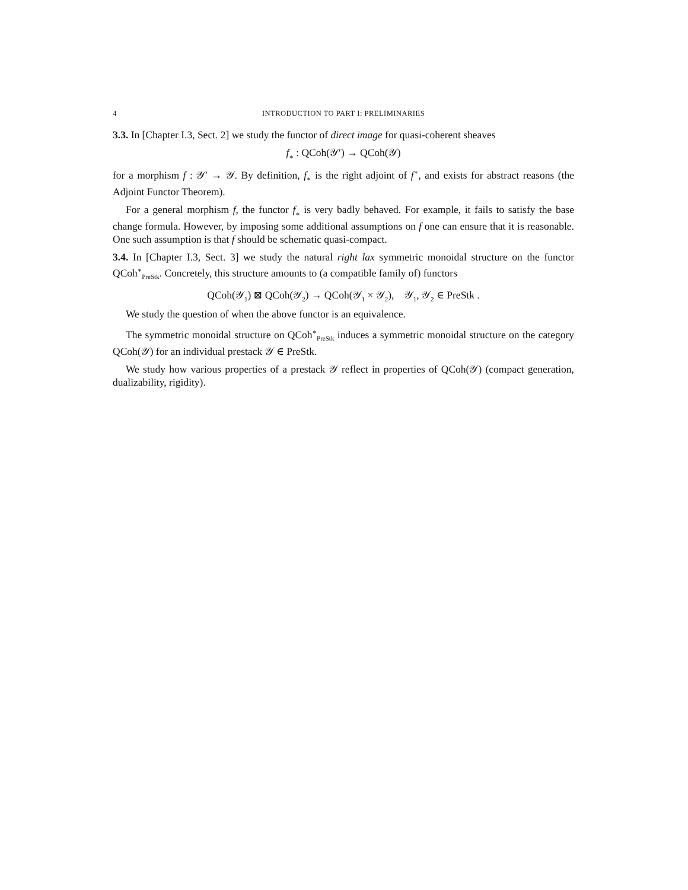4 INTRODUCTION TO PART I: PRELIMINARIES
3.3. In [Chapter I.3, Sect. 2] we study the functor of direct image for quasi-coherent sheaves
f<sub>∗</sub> : QCoh(𝒴′) → QCoh(𝒴)
for a morphism f : 𝒴′ → 𝒴. By definition, f<sub>∗</sub> is the right adjoint of f<sup>∗</sup>, and exists for abstract reasons (the Adjoint Functor Theorem).
For a general morphism f, the functor f<sub>∗</sub> is very badly behaved. For example, it fails to satisfy the base change formula. However, by imposing some additional assumptions on f one can ensure that it is reasonable. One such assumption is that f should be schematic quasi-compact.
3.4. In [Chapter I.3, Sect. 3] we study the natural right lax symmetric monoidal structure on the functor QCoh<sup>∗</sup><sub>PreStk</sub>. Concretely, this structure amounts to (a compatible family of) functors
QCoh(𝒴<sub>1</sub>) ⊠ QCoh(𝒴<sub>2</sub>) → QCoh(𝒴<sub>1</sub> × 𝒴<sub>2</sub>), 𝒴<sub>1</sub>, 𝒴<sub>2</sub> ∈ PreStk .
We study the question of when the above functor is an equivalence.
The symmetric monoidal structure on QCoh<sup>∗</sup><sub>PreStk</sub> induces a symmetric monoidal structure on the category QCoh(𝒴) for an individual prestack 𝒴 ∈ PreStk.
We study how various properties of a prestack 𝒴 reflect in properties of QCoh(𝒴) (compact generation, dualizability, rigidity).